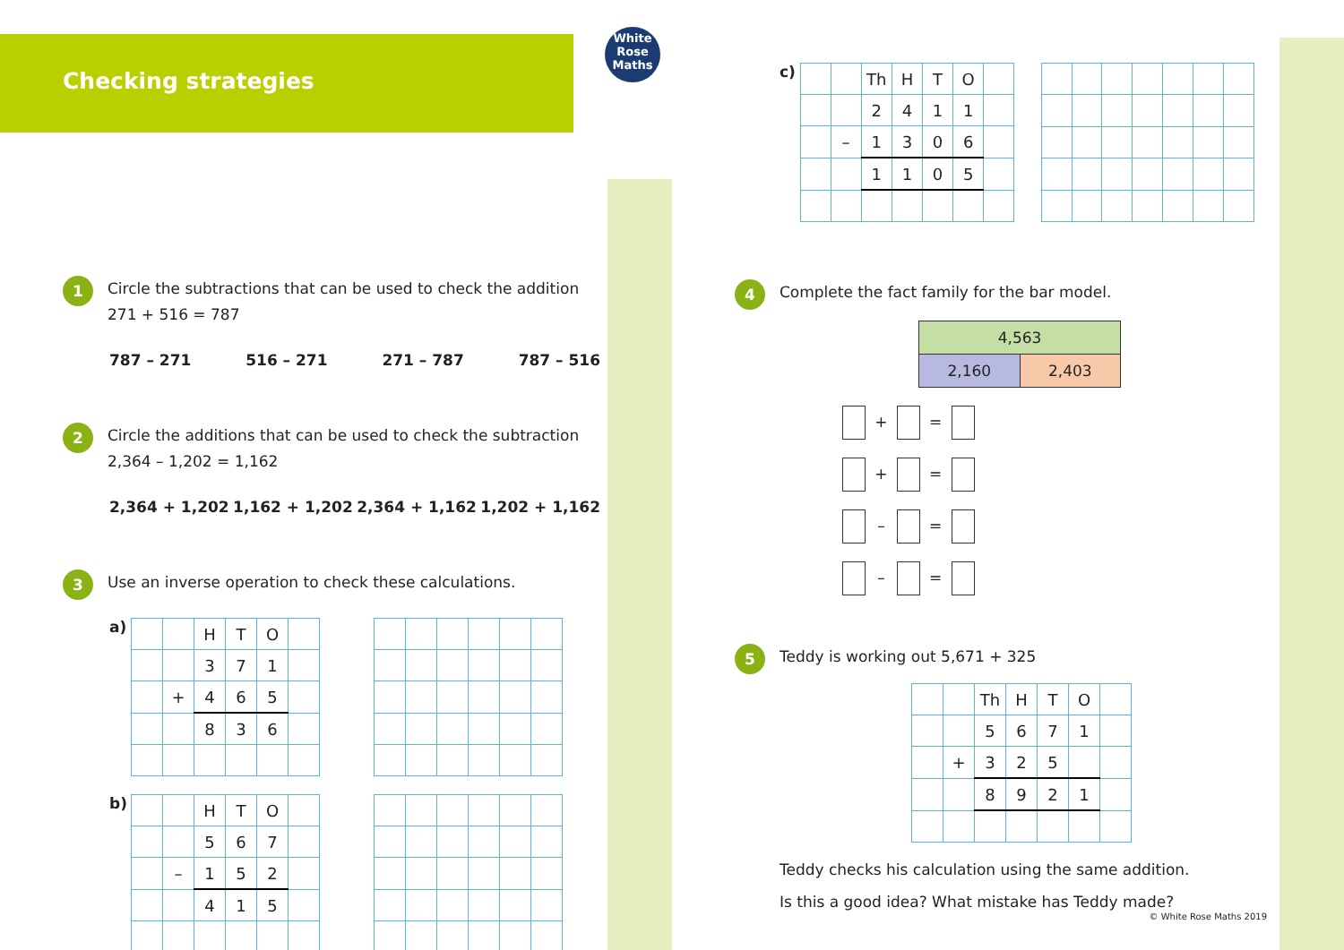Checking strategies
White Rose Maths
1
Circle the subtractions that can be used to check the addition 271 + 516 = 787
787 – 271 516 – 271 271 – 787 787 – 516
2
Circle the additions that can be used to check the subtraction 2,364 – 1,202 = 1,162
2,364 + 1,202 1,162 + 1,202 2,364 + 1,162 1,202 + 1,162
3
Use an inverse operation to check these calculations.
a)
| | | H | T | O | |
| | | 3 | 7 | 1 | |
| | + | 4 | 6 | 5 | |
| | | 8 | 3 | 6 | |
b)
| | | H | T | O | |
| | | 5 | 6 | 7 | |
| | – | 1 | 5 | 2 | |
| | | 4 | 1 | 5 | |
c)
| | | Th | H | T | O | |
| | | 2 | 4 | 1 | 1 | |
| | – | 1 | 3 | 0 | 6 | |
| | | 1 | 1 | 0 | 5 | |
4
Complete the fact family for the bar model.
| 4,563 | |
| 2,160 | 2,403 |
+ =
+ =
– =
– =
5
Teddy is working out 5,671 + 325
| | | Th | H | T | O | |
| | | 5 | 6 | 7 | 1 | |
| | + | 3 | 2 | 5 | | |
| | | 8 | 9 | 2 | 1 | |
Teddy checks his calculation using the same addition.
Is this a good idea? What mistake has Teddy made?
© White Rose Maths 2019